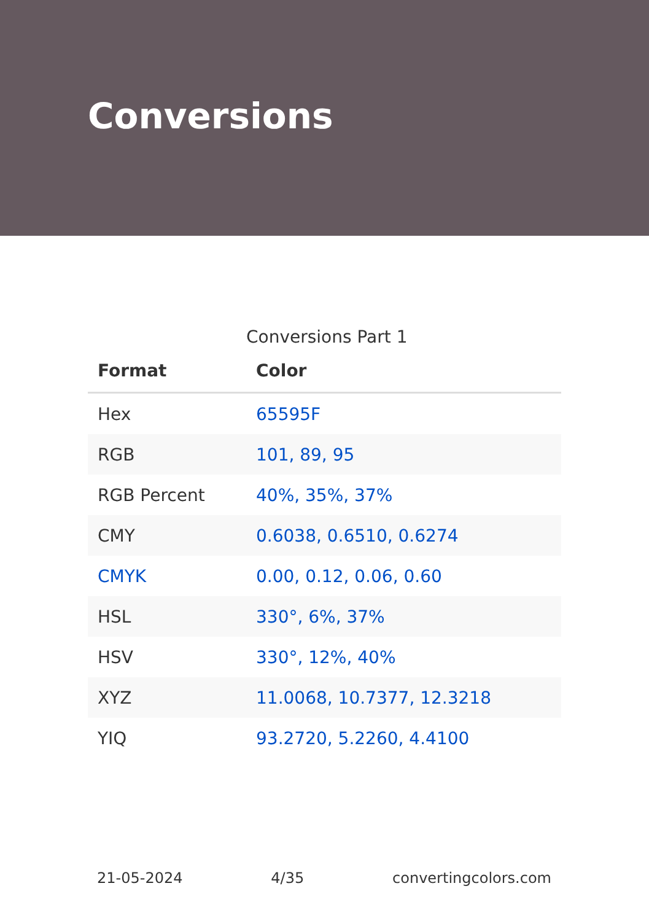Conversions
Conversions Part 1
| Format | Color |
| --- | --- |
| Hex | 65595F |
| RGB | 101, 89, 95 |
| RGB Percent | 40%, 35%, 37% |
| CMY | 0.6038, 0.6510, 0.6274 |
| CMYK | 0.00, 0.12, 0.06, 0.60 |
| HSL | 330°, 6%, 37% |
| HSV | 330°, 12%, 40% |
| XYZ | 11.0068, 10.7377, 12.3218 |
| YIQ | 93.2720, 5.2260, 4.4100 |
21-05-2024 4/35 convertingcolors.com